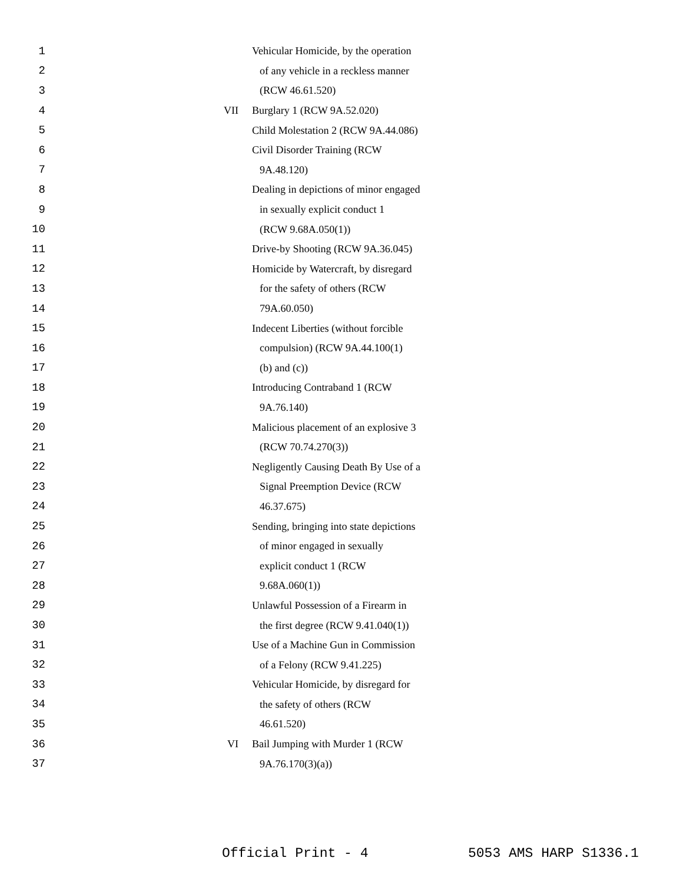1 Vehicular Homicide, by the operation
2 of any vehicle in a reckless manner
3 (RCW 46.61.520)
4 VII Burglary 1 (RCW 9A.52.020)
5 Child Molestation 2 (RCW 9A.44.086)
6 Civil Disorder Training (RCW
7 9A.48.120)
8 Dealing in depictions of minor engaged
9 in sexually explicit conduct 1
10 (RCW 9.68A.050(1))
11 Drive-by Shooting (RCW 9A.36.045)
12 Homicide by Watercraft, by disregard
13 for the safety of others (RCW
14 79A.60.050)
15 Indecent Liberties (without forcible
16 compulsion) (RCW 9A.44.100(1)
17 (b) and (c))
18 Introducing Contraband 1 (RCW
19 9A.76.140)
20 Malicious placement of an explosive 3
21 (RCW 70.74.270(3))
22 Negligently Causing Death By Use of a
23 Signal Preemption Device (RCW
24 46.37.675)
25 Sending, bringing into state depictions
26 of minor engaged in sexually
27 explicit conduct 1 (RCW
28 9.68A.060(1))
29 Unlawful Possession of a Firearm in
30 the first degree (RCW 9.41.040(1))
31 Use of a Machine Gun in Commission
32 of a Felony (RCW 9.41.225)
33 Vehicular Homicide, by disregard for
34 the safety of others (RCW
35 46.61.520)
36 VI Bail Jumping with Murder 1 (RCW
37 9A.76.170(3)(a))
Official Print - 4 5053 AMS HARP S1336.1